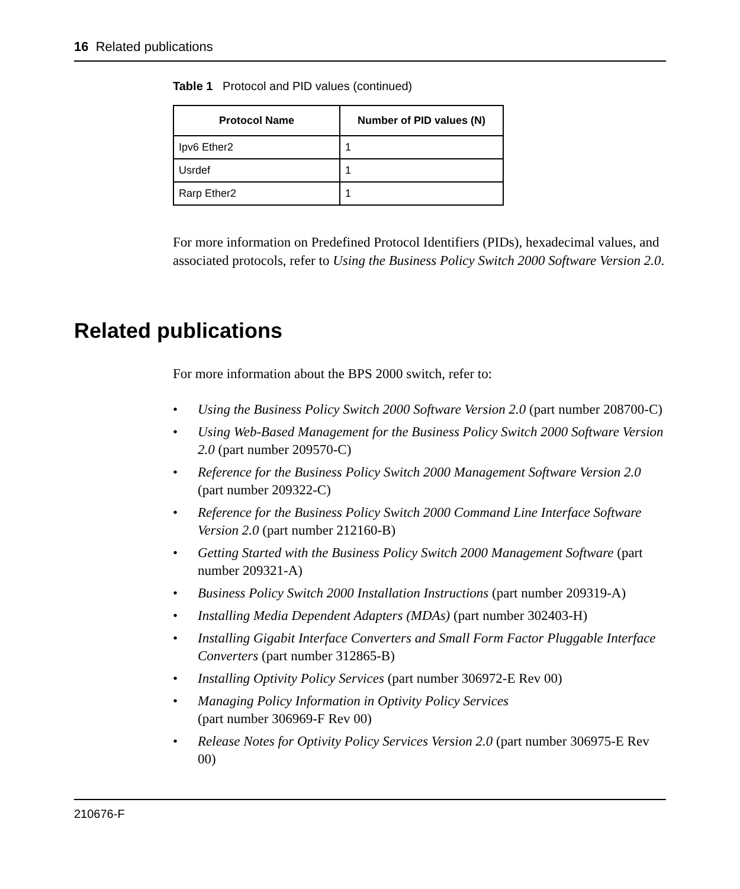16 Related publications
Table 1 Protocol and PID values (continued)
| Protocol Name | Number of PID values (N) |
| --- | --- |
| Ipv6 Ether2 | 1 |
| Usrdef | 1 |
| Rarp Ether2 | 1 |
For more information on Predefined Protocol Identifiers (PIDs), hexadecimal values, and associated protocols, refer to Using the Business Policy Switch 2000 Software Version 2.0.
Related publications
For more information about the BPS 2000 switch, refer to:
• Using the Business Policy Switch 2000 Software Version 2.0 (part number 208700-C)
• Using Web-Based Management for the Business Policy Switch 2000 Software Version 2.0 (part number 209570-C)
• Reference for the Business Policy Switch 2000 Management Software Version 2.0 (part number 209322-C)
• Reference for the Business Policy Switch 2000 Command Line Interface Software Version 2.0 (part number 212160-B)
• Getting Started with the Business Policy Switch 2000 Management Software (part number 209321-A)
• Business Policy Switch 2000 Installation Instructions (part number 209319-A)
• Installing Media Dependent Adapters (MDAs) (part number 302403-H)
• Installing Gigabit Interface Converters and Small Form Factor Pluggable Interface Converters (part number 312865-B)
• Installing Optivity Policy Services (part number 306972-E Rev 00)
• Managing Policy Information in Optivity Policy Services
(part number 306969-F Rev 00)
• Release Notes for Optivity Policy Services Version 2.0 (part number 306975-E Rev 00)
210676-F